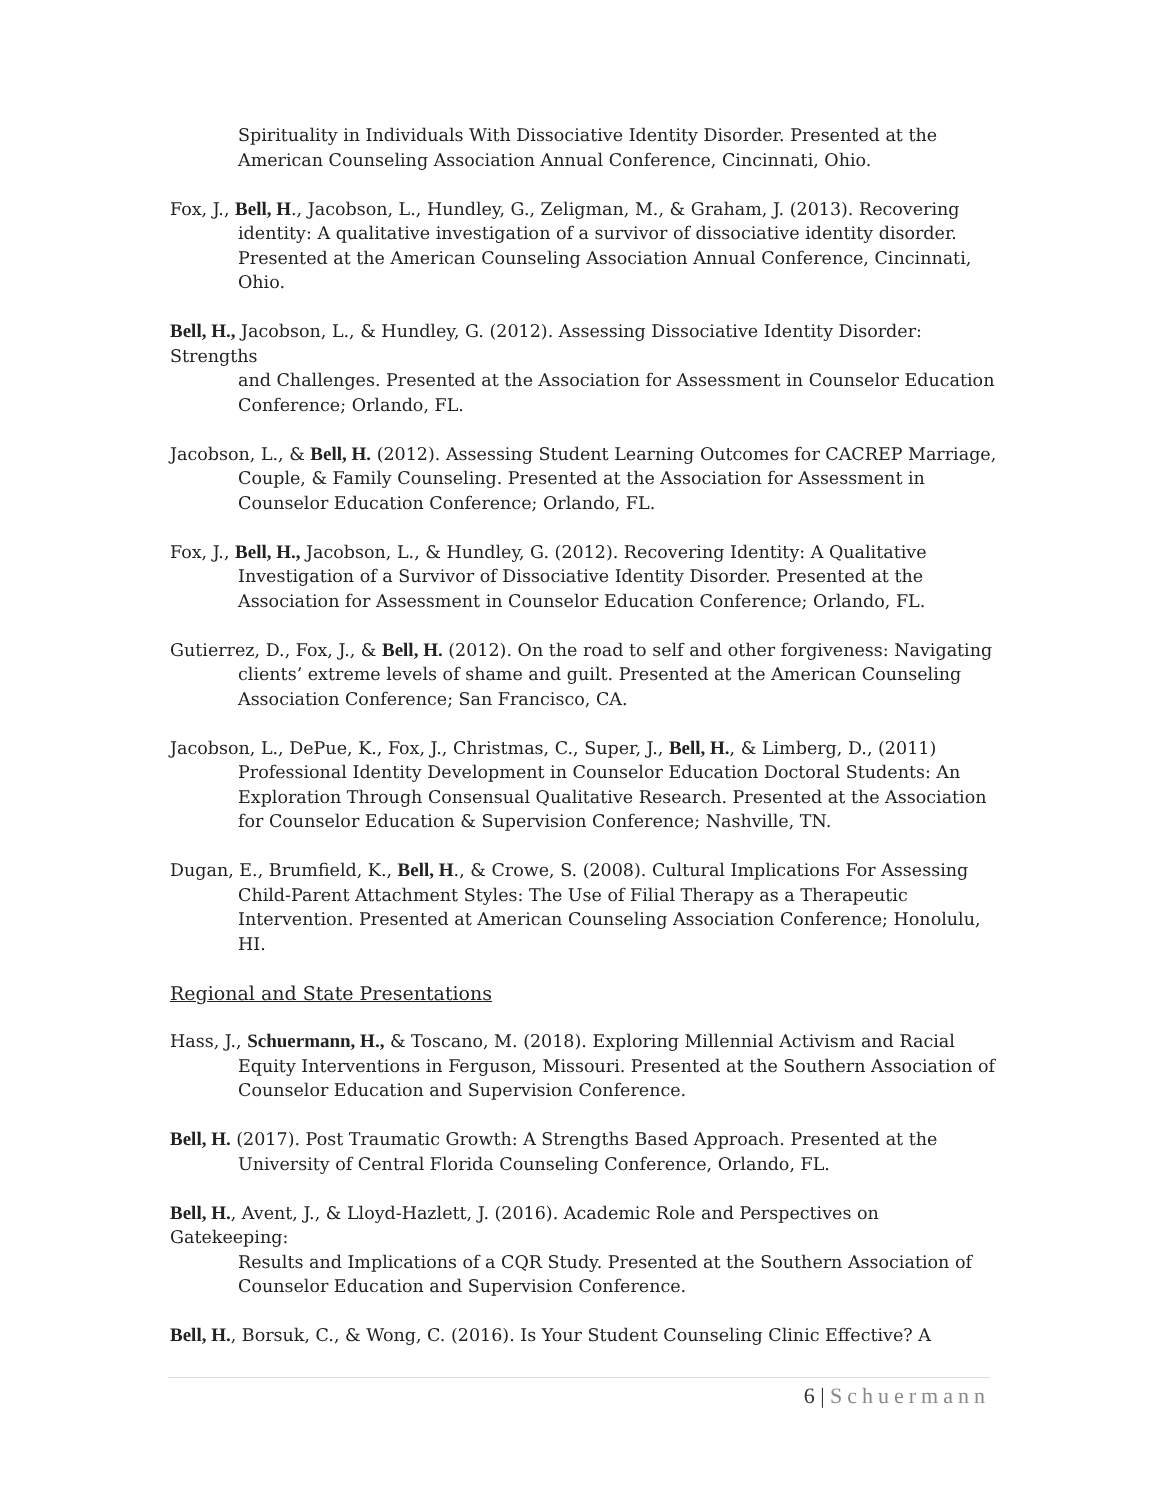Spirituality in Individuals With Dissociative Identity Disorder. Presented at the American Counseling Association Annual Conference, Cincinnati, Ohio.
Fox, J., Bell, H., Jacobson, L., Hundley, G., Zeligman, M., & Graham, J. (2013). Recovering identity: A qualitative investigation of a survivor of dissociative identity disorder. Presented at the American Counseling Association Annual Conference, Cincinnati, Ohio.
Bell, H., Jacobson, L., & Hundley, G. (2012). Assessing Dissociative Identity Disorder: Strengths
and Challenges. Presented at the Association for Assessment in Counselor Education Conference; Orlando, FL.
Jacobson, L., & Bell, H. (2012). Assessing Student Learning Outcomes for CACREP Marriage, Couple, & Family Counseling. Presented at the Association for Assessment in Counselor Education Conference; Orlando, FL.
Fox, J., Bell, H., Jacobson, L., & Hundley, G. (2012). Recovering Identity: A Qualitative Investigation of a Survivor of Dissociative Identity Disorder. Presented at the Association for Assessment in Counselor Education Conference; Orlando, FL.
Gutierrez, D., Fox, J., & Bell, H. (2012). On the road to self and other forgiveness: Navigating clients’ extreme levels of shame and guilt. Presented at the American Counseling Association Conference; San Francisco, CA.
Jacobson, L., DePue, K., Fox, J., Christmas, C., Super, J., Bell, H., & Limberg, D., (2011) Professional Identity Development in Counselor Education Doctoral Students: An Exploration Through Consensual Qualitative Research. Presented at the Association for Counselor Education & Supervision Conference; Nashville, TN.
Dugan, E., Brumfield, K., Bell, H., & Crowe, S. (2008). Cultural Implications For Assessing Child-Parent Attachment Styles: The Use of Filial Therapy as a Therapeutic Intervention. Presented at American Counseling Association Conference; Honolulu, HI.
Regional and State Presentations
Hass, J., Schuermann, H., & Toscano, M. (2018). Exploring Millennial Activism and Racial Equity Interventions in Ferguson, Missouri. Presented at the Southern Association of Counselor Education and Supervision Conference.
Bell, H. (2017). Post Traumatic Growth: A Strengths Based Approach. Presented at the University of Central Florida Counseling Conference, Orlando, FL.
Bell, H., Avent, J., & Lloyd-Hazlett, J. (2016). Academic Role and Perspectives on Gatekeeping:
Results and Implications of a CQR Study. Presented at the Southern Association of Counselor Education and Supervision Conference.
Bell, H., Borsuk, C., & Wong, C. (2016). Is Your Student Counseling Clinic Effective? A
6 | Schuermann